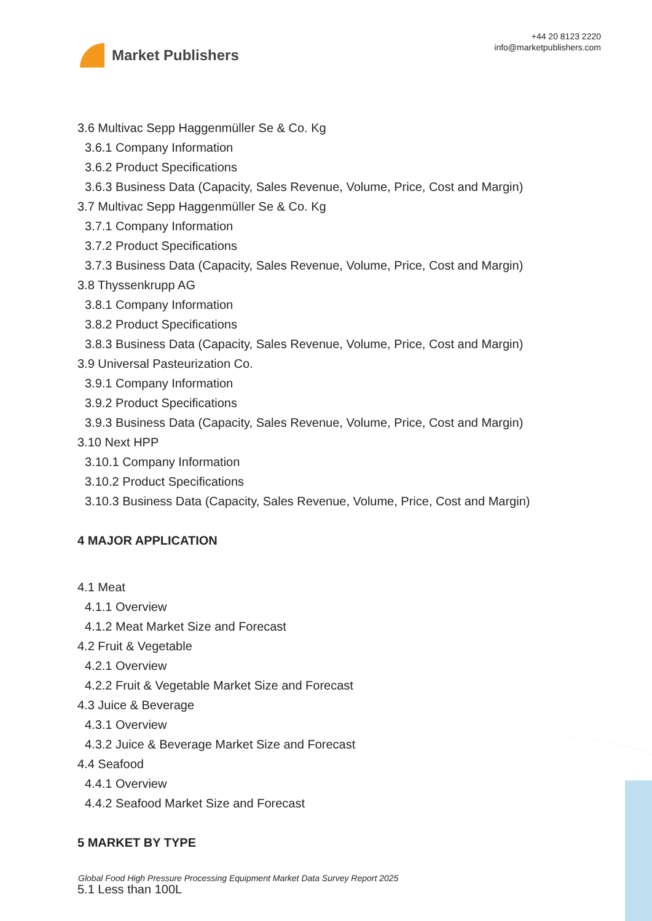Market Publishers
+44 20 8123 2220
info@marketpublishers.com
3.6 Multivac Sepp Haggenmüller Se & Co. Kg
3.6.1 Company Information
3.6.2 Product Specifications
3.6.3 Business Data (Capacity, Sales Revenue, Volume, Price, Cost and Margin)
3.7 Multivac Sepp Haggenmüller Se & Co. Kg
3.7.1 Company Information
3.7.2 Product Specifications
3.7.3 Business Data (Capacity, Sales Revenue, Volume, Price, Cost and Margin)
3.8 Thyssenkrupp AG
3.8.1 Company Information
3.8.2 Product Specifications
3.8.3 Business Data (Capacity, Sales Revenue, Volume, Price, Cost and Margin)
3.9 Universal Pasteurization Co.
3.9.1 Company Information
3.9.2 Product Specifications
3.9.3 Business Data (Capacity, Sales Revenue, Volume, Price, Cost and Margin)
3.10 Next HPP
3.10.1 Company Information
3.10.2 Product Specifications
3.10.3 Business Data (Capacity, Sales Revenue, Volume, Price, Cost and Margin)
4 MAJOR APPLICATION
4.1 Meat
4.1.1 Overview
4.1.2 Meat Market Size and Forecast
4.2 Fruit & Vegetable
4.2.1 Overview
4.2.2 Fruit & Vegetable Market Size and Forecast
4.3 Juice & Beverage
4.3.1 Overview
4.3.2 Juice & Beverage Market Size and Forecast
4.4 Seafood
4.4.1 Overview
4.4.2 Seafood Market Size and Forecast
5 MARKET BY TYPE
5.1 Less than 100L
Global Food High Pressure Processing Equipment Market Data Survey Report 2025